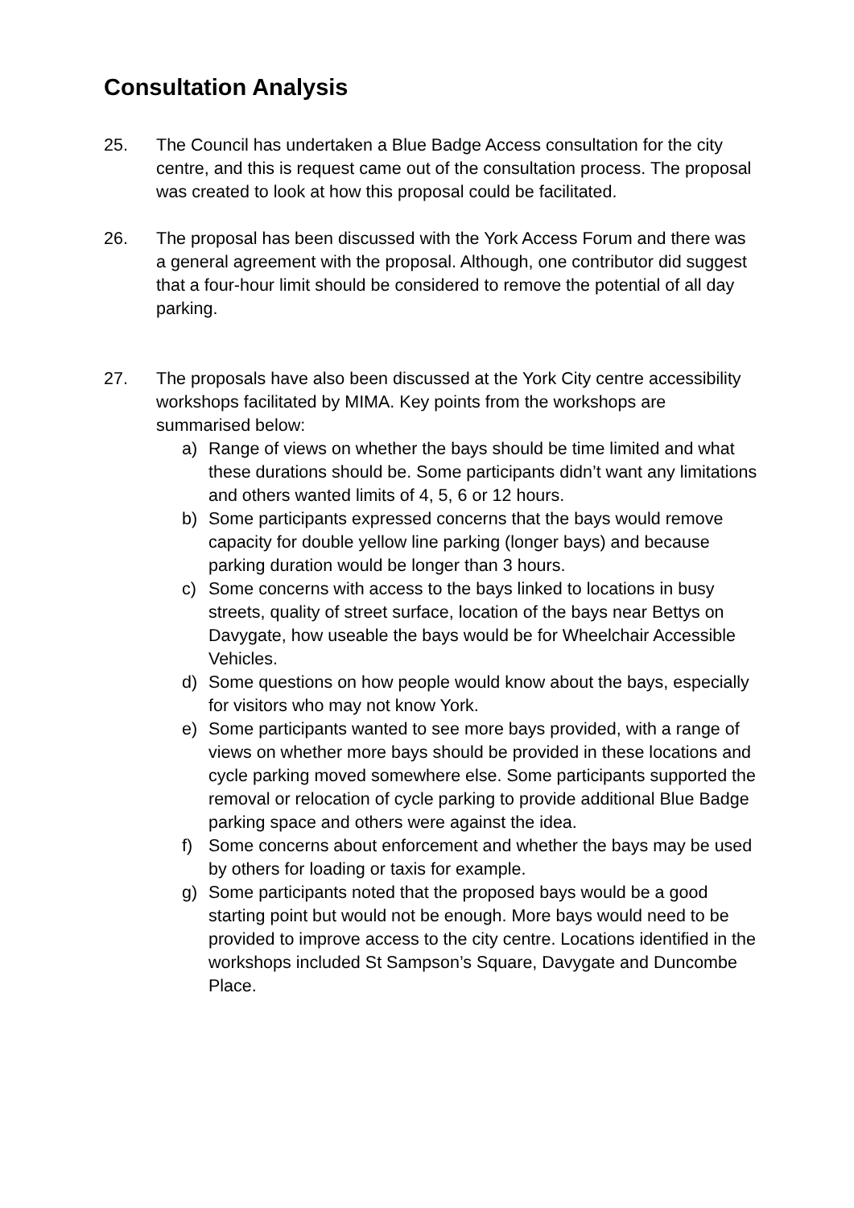Consultation Analysis
25. The Council has undertaken a Blue Badge Access consultation for the city centre, and this is request came out of the consultation process. The proposal was created to look at how this proposal could be facilitated.
26. The proposal has been discussed with the York Access Forum and there was a general agreement with the proposal. Although, one contributor did suggest that a four-hour limit should be considered to remove the potential of all day parking.
27. The proposals have also been discussed at the York City centre accessibility workshops facilitated by MIMA. Key points from the workshops are summarised below:
a) Range of views on whether the bays should be time limited and what these durations should be. Some participants didn’t want any limitations and others wanted limits of 4, 5, 6 or 12 hours.
b) Some participants expressed concerns that the bays would remove capacity for double yellow line parking (longer bays) and because parking duration would be longer than 3 hours.
c) Some concerns with access to the bays linked to locations in busy streets, quality of street surface, location of the bays near Bettys on Davygate, how useable the bays would be for Wheelchair Accessible Vehicles.
d) Some questions on how people would know about the bays, especially for visitors who may not know York.
e) Some participants wanted to see more bays provided, with a range of views on whether more bays should be provided in these locations and cycle parking moved somewhere else. Some participants supported the removal or relocation of cycle parking to provide additional Blue Badge parking space and others were against the idea.
f) Some concerns about enforcement and whether the bays may be used by others for loading or taxis for example.
g) Some participants noted that the proposed bays would be a good starting point but would not be enough. More bays would need to be provided to improve access to the city centre. Locations identified in the workshops included St Sampson’s Square, Davygate and Duncombe Place.